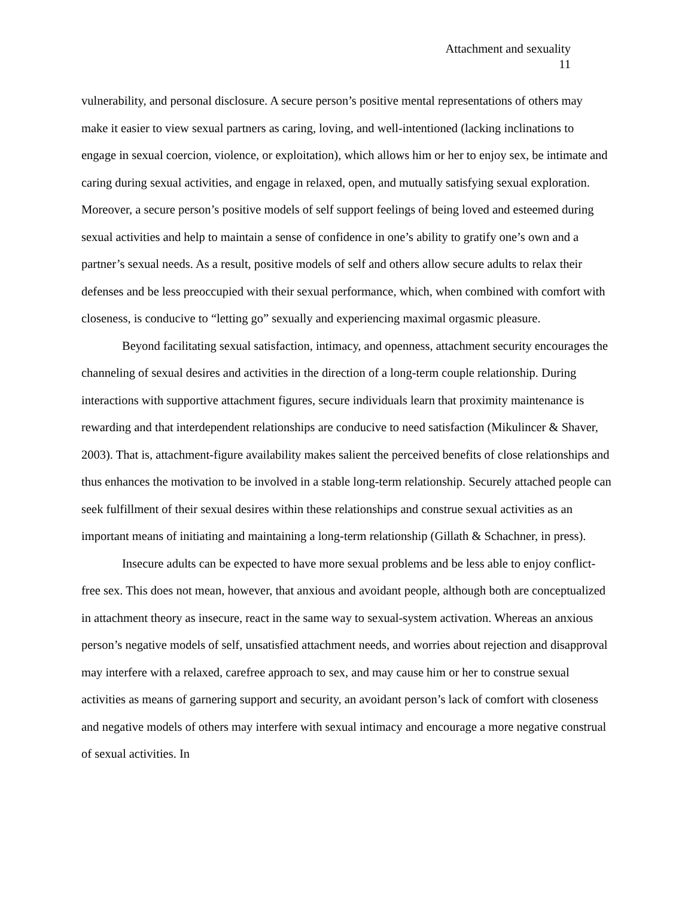Attachment and sexuality
11
vulnerability, and personal disclosure. A secure person’s positive mental representations of others may make it easier to view sexual partners as caring, loving, and well-intentioned (lacking inclinations to engage in sexual coercion, violence, or exploitation), which allows him or her to enjoy sex, be intimate and caring during sexual activities, and engage in relaxed, open, and mutually satisfying sexual exploration. Moreover, a secure person’s positive models of self support feelings of being loved and esteemed during sexual activities and help to maintain a sense of confidence in one’s ability to gratify one’s own and a partner’s sexual needs. As a result, positive models of self and others allow secure adults to relax their defenses and be less preoccupied with their sexual performance, which, when combined with comfort with closeness, is conducive to “letting go” sexually and experiencing maximal orgasmic pleasure.
Beyond facilitating sexual satisfaction, intimacy, and openness, attachment security encourages the channeling of sexual desires and activities in the direction of a long-term couple relationship. During interactions with supportive attachment figures, secure individuals learn that proximity maintenance is rewarding and that interdependent relationships are conducive to need satisfaction (Mikulincer & Shaver, 2003). That is, attachment-figure availability makes salient the perceived benefits of close relationships and thus enhances the motivation to be involved in a stable long-term relationship. Securely attached people can seek fulfillment of their sexual desires within these relationships and construe sexual activities as an important means of initiating and maintaining a long-term relationship (Gillath & Schachner, in press).
Insecure adults can be expected to have more sexual problems and be less able to enjoy conflict-free sex. This does not mean, however, that anxious and avoidant people, although both are conceptualized in attachment theory as insecure, react in the same way to sexual-system activation. Whereas an anxious person’s negative models of self, unsatisfied attachment needs, and worries about rejection and disapproval may interfere with a relaxed, carefree approach to sex, and may cause him or her to construe sexual activities as means of garnering support and security, an avoidant person’s lack of comfort with closeness and negative models of others may interfere with sexual intimacy and encourage a more negative construal of sexual activities. In